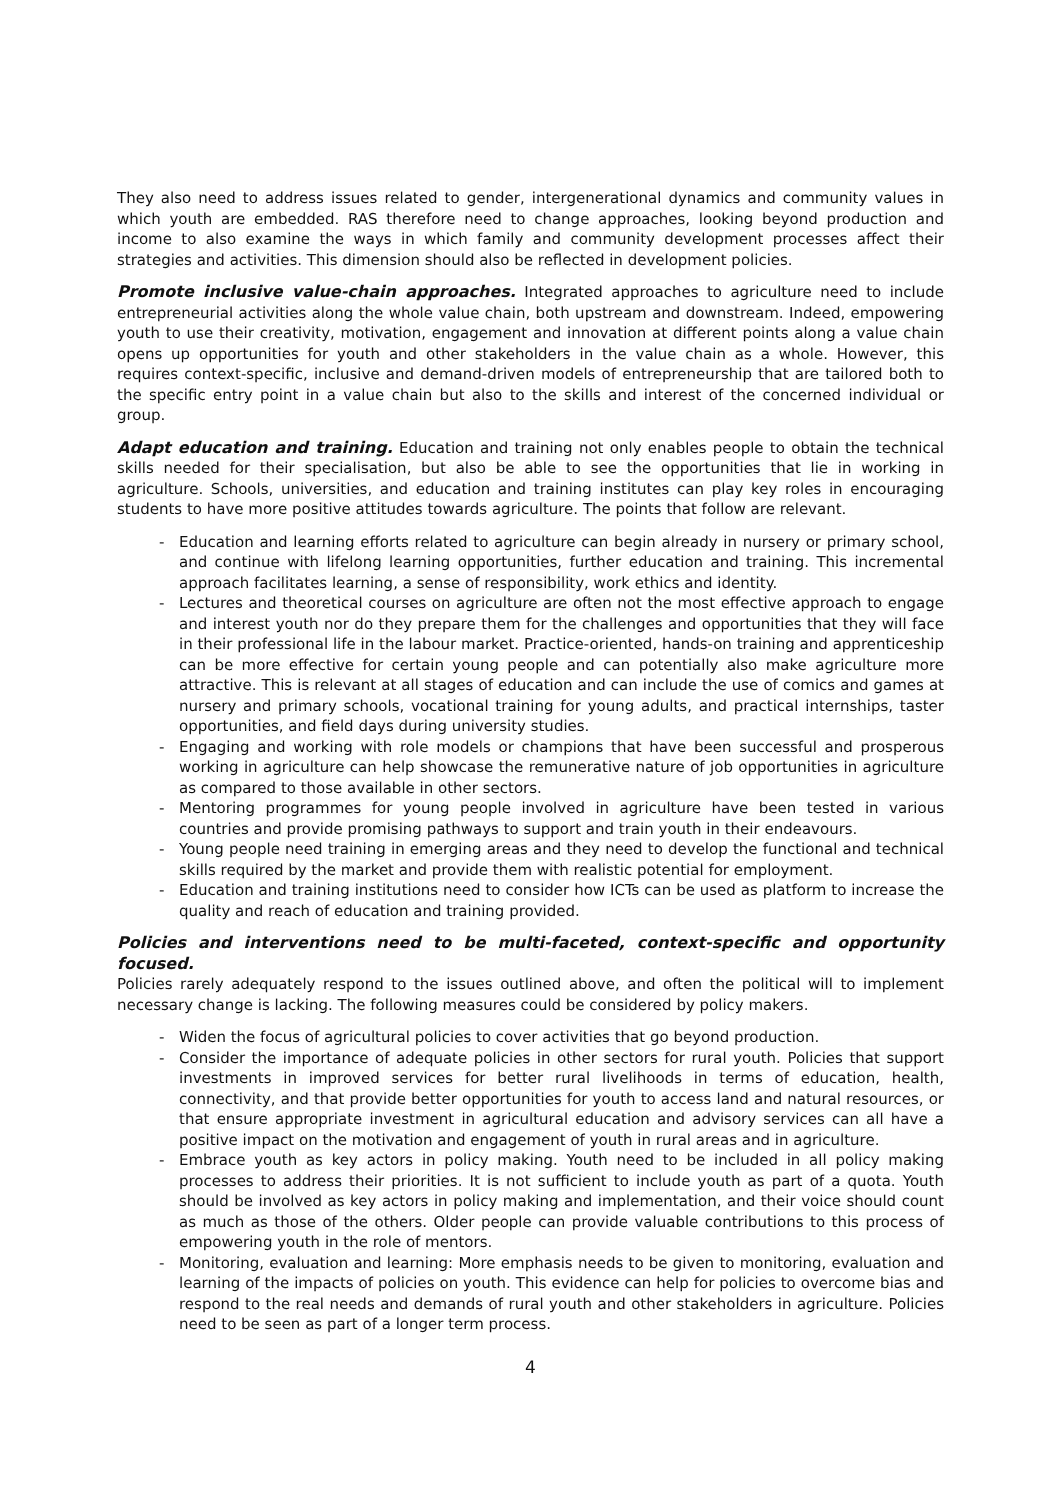They also need to address issues related to gender, intergenerational dynamics and community values in which youth are embedded. RAS therefore need to change approaches, looking beyond production and income to also examine the ways in which family and community development processes affect their strategies and activities. This dimension should also be reflected in development policies.
Promote inclusive value-chain approaches. Integrated approaches to agriculture need to include entrepreneurial activities along the whole value chain, both upstream and downstream. Indeed, empowering youth to use their creativity, motivation, engagement and innovation at different points along a value chain opens up opportunities for youth and other stakeholders in the value chain as a whole. However, this requires context-specific, inclusive and demand-driven models of entrepreneurship that are tailored both to the specific entry point in a value chain but also to the skills and interest of the concerned individual or group.
Adapt education and training. Education and training not only enables people to obtain the technical skills needed for their specialisation, but also be able to see the opportunities that lie in working in agriculture. Schools, universities, and education and training institutes can play key roles in encouraging students to have more positive attitudes towards agriculture. The points that follow are relevant.
- Education and learning efforts related to agriculture can begin already in nursery or primary school, and continue with lifelong learning opportunities, further education and training. This incremental approach facilitates learning, a sense of responsibility, work ethics and identity.
- Lectures and theoretical courses on agriculture are often not the most effective approach to engage and interest youth nor do they prepare them for the challenges and opportunities that they will face in their professional life in the labour market. Practice-oriented, hands-on training and apprenticeship can be more effective for certain young people and can potentially also make agriculture more attractive. This is relevant at all stages of education and can include the use of comics and games at nursery and primary schools, vocational training for young adults, and practical internships, taster opportunities, and field days during university studies.
- Engaging and working with role models or champions that have been successful and prosperous working in agriculture can help showcase the remunerative nature of job opportunities in agriculture as compared to those available in other sectors.
- Mentoring programmes for young people involved in agriculture have been tested in various countries and provide promising pathways to support and train youth in their endeavours.
- Young people need training in emerging areas and they need to develop the functional and technical skills required by the market and provide them with realistic potential for employment.
- Education and training institutions need to consider how ICTs can be used as platform to increase the quality and reach of education and training provided.
Policies and interventions need to be multi-faceted, context-specific and opportunity focused.
Policies rarely adequately respond to the issues outlined above, and often the political will to implement necessary change is lacking. The following measures could be considered by policy makers.
- Widen the focus of agricultural policies to cover activities that go beyond production.
- Consider the importance of adequate policies in other sectors for rural youth. Policies that support investments in improved services for better rural livelihoods in terms of education, health, connectivity, and that provide better opportunities for youth to access land and natural resources, or that ensure appropriate investment in agricultural education and advisory services can all have a positive impact on the motivation and engagement of youth in rural areas and in agriculture.
- Embrace youth as key actors in policy making. Youth need to be included in all policy making processes to address their priorities. It is not sufficient to include youth as part of a quota. Youth should be involved as key actors in policy making and implementation, and their voice should count as much as those of the others. Older people can provide valuable contributions to this process of empowering youth in the role of mentors.
- Monitoring, evaluation and learning: More emphasis needs to be given to monitoring, evaluation and learning of the impacts of policies on youth. This evidence can help for policies to overcome bias and respond to the real needs and demands of rural youth and other stakeholders in agriculture. Policies need to be seen as part of a longer term process.
4